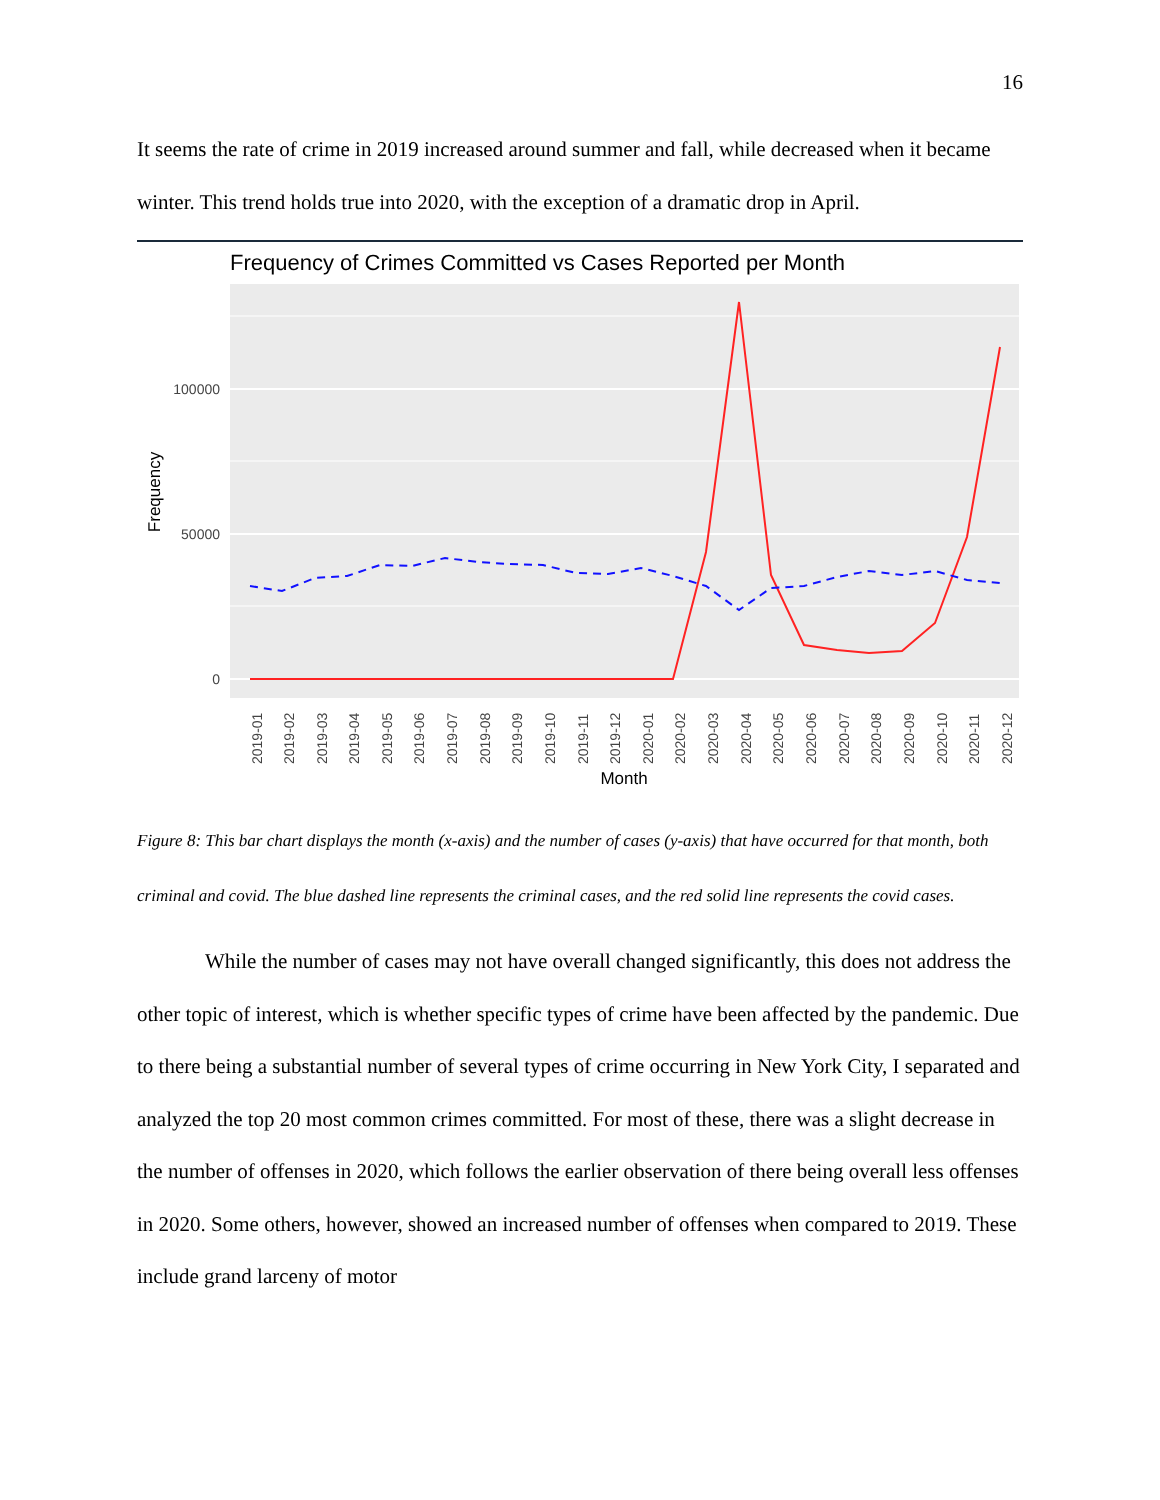16
It seems the rate of crime in 2019 increased around summer and fall, while decreased when it became winter. This trend holds true into 2020, with the exception of a dramatic drop in April.
Frequency of Crimes Committed vs Cases Reported per Month
100000
50000
0
Frequency
2019-01
2019-02
2019-03
2019-04
2019-05
2019-06
2019-07
2019-08
2019-09
2019-10
2019-11
2019-12
2020-01
2020-02
2020-03
2020-04
2020-05
2020-06
2020-07
2020-08
2020-09
2020-10
2020-11
2020-12
Month
Figure 8: This bar chart displays the month (x-axis) and the number of cases (y-axis) that have occurred for that month, both criminal and covid. The blue dashed line represents the criminal cases, and the red solid line represents the covid cases.
While the number of cases may not have overall changed significantly, this does not address the other topic of interest, which is whether specific types of crime have been affected by the pandemic. Due to there being a substantial number of several types of crime occurring in New York City, I separated and analyzed the top 20 most common crimes committed. For most of these, there was a slight decrease in the number of offenses in 2020, which follows the earlier observation of there being overall less offenses in 2020. Some others, however, showed an increased number of offenses when compared to 2019. These include grand larceny of motor